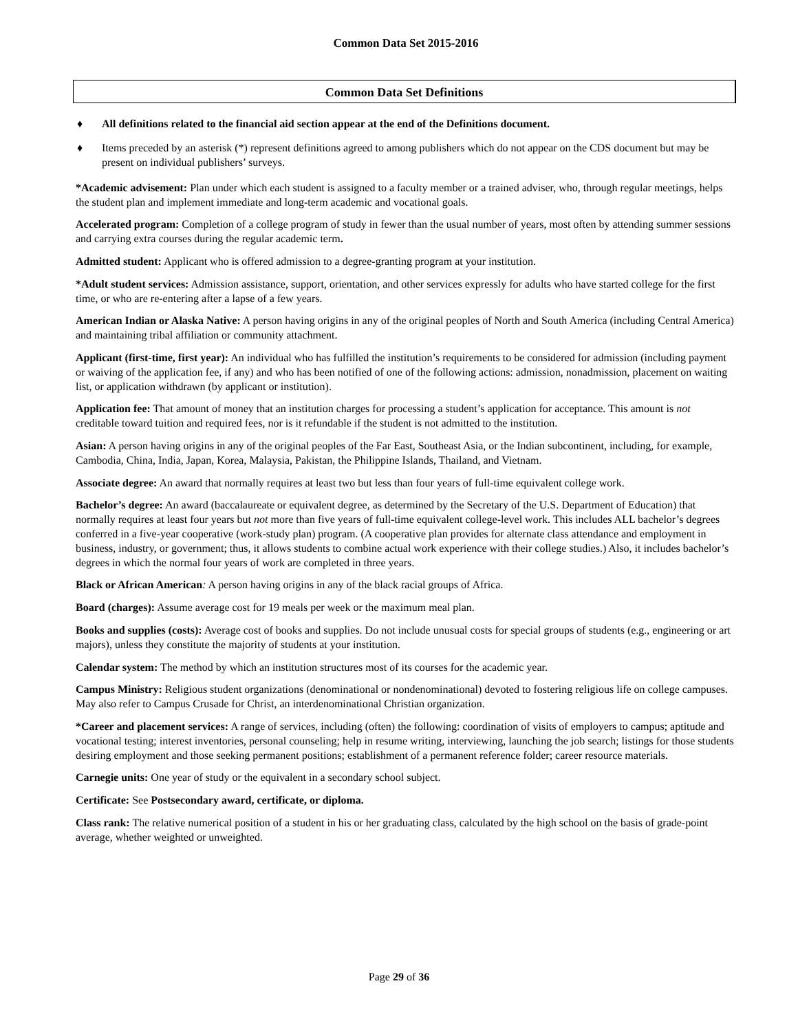Common Data Set 2015-2016
Common Data Set Definitions
♦ All definitions related to the financial aid section appear at the end of the Definitions document.
♦ Items preceded by an asterisk (*) represent definitions agreed to among publishers which do not appear on the CDS document but may be present on individual publishers’ surveys.
*Academic advisement: Plan under which each student is assigned to a faculty member or a trained adviser, who, through regular meetings, helps the student plan and implement immediate and long-term academic and vocational goals.
Accelerated program: Completion of a college program of study in fewer than the usual number of years, most often by attending summer sessions and carrying extra courses during the regular academic term.
Admitted student: Applicant who is offered admission to a degree-granting program at your institution.
*Adult student services: Admission assistance, support, orientation, and other services expressly for adults who have started college for the first time, or who are re-entering after a lapse of a few years.
American Indian or Alaska Native: A person having origins in any of the original peoples of North and South America (including Central America) and maintaining tribal affiliation or community attachment.
Applicant (first-time, first year): An individual who has fulfilled the institution’s requirements to be considered for admission (including payment or waiving of the application fee, if any) and who has been notified of one of the following actions: admission, nonadmission, placement on waiting list, or application withdrawn (by applicant or institution).
Application fee: That amount of money that an institution charges for processing a student’s application for acceptance. This amount is not creditable toward tuition and required fees, nor is it refundable if the student is not admitted to the institution.
Asian: A person having origins in any of the original peoples of the Far East, Southeast Asia, or the Indian subcontinent, including, for example, Cambodia, China, India, Japan, Korea, Malaysia, Pakistan, the Philippine Islands, Thailand, and Vietnam.
Associate degree: An award that normally requires at least two but less than four years of full-time equivalent college work.
Bachelor’s degree: An award (baccalaureate or equivalent degree, as determined by the Secretary of the U.S. Department of Education) that normally requires at least four years but not more than five years of full-time equivalent college-level work. This includes ALL bachelor’s degrees conferred in a five-year cooperative (work-study plan) program. (A cooperative plan provides for alternate class attendance and employment in business, industry, or government; thus, it allows students to combine actual work experience with their college studies.) Also, it includes bachelor’s degrees in which the normal four years of work are completed in three years.
Black or African American: A person having origins in any of the black racial groups of Africa.
Board (charges): Assume average cost for 19 meals per week or the maximum meal plan.
Books and supplies (costs): Average cost of books and supplies. Do not include unusual costs for special groups of students (e.g., engineering or art majors), unless they constitute the majority of students at your institution.
Calendar system: The method by which an institution structures most of its courses for the academic year.
Campus Ministry: Religious student organizations (denominational or nondenominational) devoted to fostering religious life on college campuses. May also refer to Campus Crusade for Christ, an interdenominational Christian organization.
*Career and placement services: A range of services, including (often) the following: coordination of visits of employers to campus; aptitude and vocational testing; interest inventories, personal counseling; help in resume writing, interviewing, launching the job search; listings for those students desiring employment and those seeking permanent positions; establishment of a permanent reference folder; career resource materials.
Carnegie units: One year of study or the equivalent in a secondary school subject.
Certificate: See Postsecondary award, certificate, or diploma.
Class rank: The relative numerical position of a student in his or her graduating class, calculated by the high school on the basis of grade-point average, whether weighted or unweighted.
Page 29 of 36